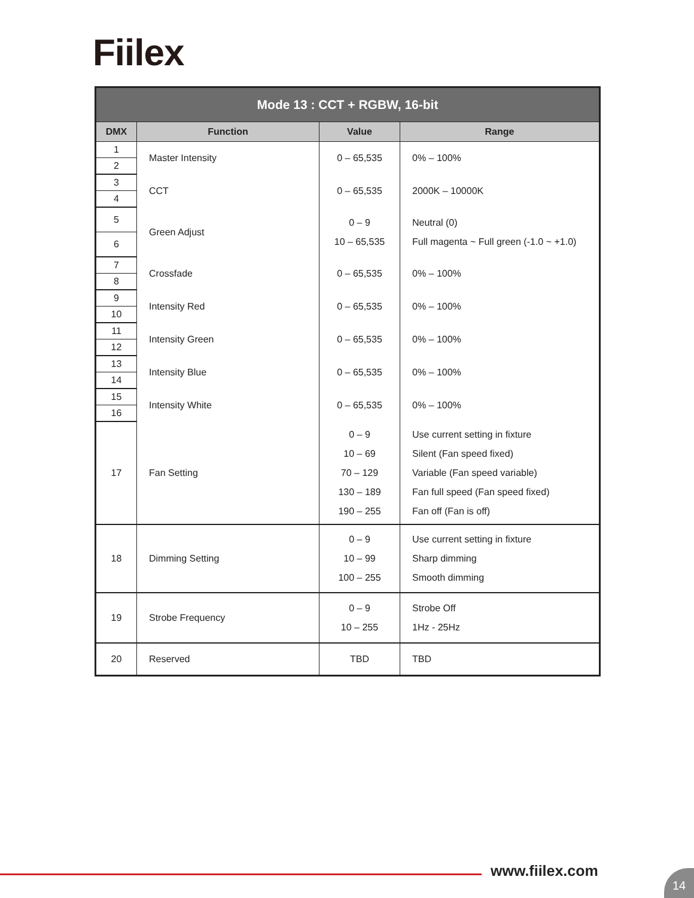Fiilex
| Mode 13 : CCT + RGBW, 16-bit | | | |
| --- | --- | --- | --- |
| DMX | Function | Value | Range |
| 1 | Master Intensity | 0 – 65,535 | 0% – 100% |
| 2 | | | |
| 3 | CCT | 0 – 65,535 | 2000K – 10000K |
| 4 | | | |
| 5 | Green Adjust | 0 – 9 10 – 65,535 | Neutral (0) Full magenta ~ Full green (-1.0 ~ +1.0) |
| 6 | | | |
| 7 | Crossfade | 0 – 65,535 | 0% – 100% |
| 8 | | | |
| 9 | Intensity Red | 0 – 65,535 | 0% – 100% |
| 10 | | | |
| 11 | Intensity Green | 0 – 65,535 | 0% – 100% |
| 12 | | | |
| 13 | Intensity Blue | 0 – 65,535 | 0% – 100% |
| 14 | | | |
| 15 | Intensity White | 0 – 65,535 | 0% – 100% |
| 16 | | | |
| 17 | Fan Setting | 0 – 9 10 – 69 70 – 129 130 – 189 190 – 255 | Use current setting in fixture Silent (Fan speed fixed) Variable (Fan speed variable) Fan full speed (Fan speed fixed) Fan off (Fan is off) |
| 18 | Dimming Setting | 0 – 9 10 – 99 100 – 255 | Use current setting in fixture Sharp dimming Smooth dimming |
| 19 | Strobe Frequency | 0 – 9 10 – 255 | Strobe Off 1Hz - 25Hz |
| 20 | Reserved | TBD | TBD |
www.fiilex.com 14